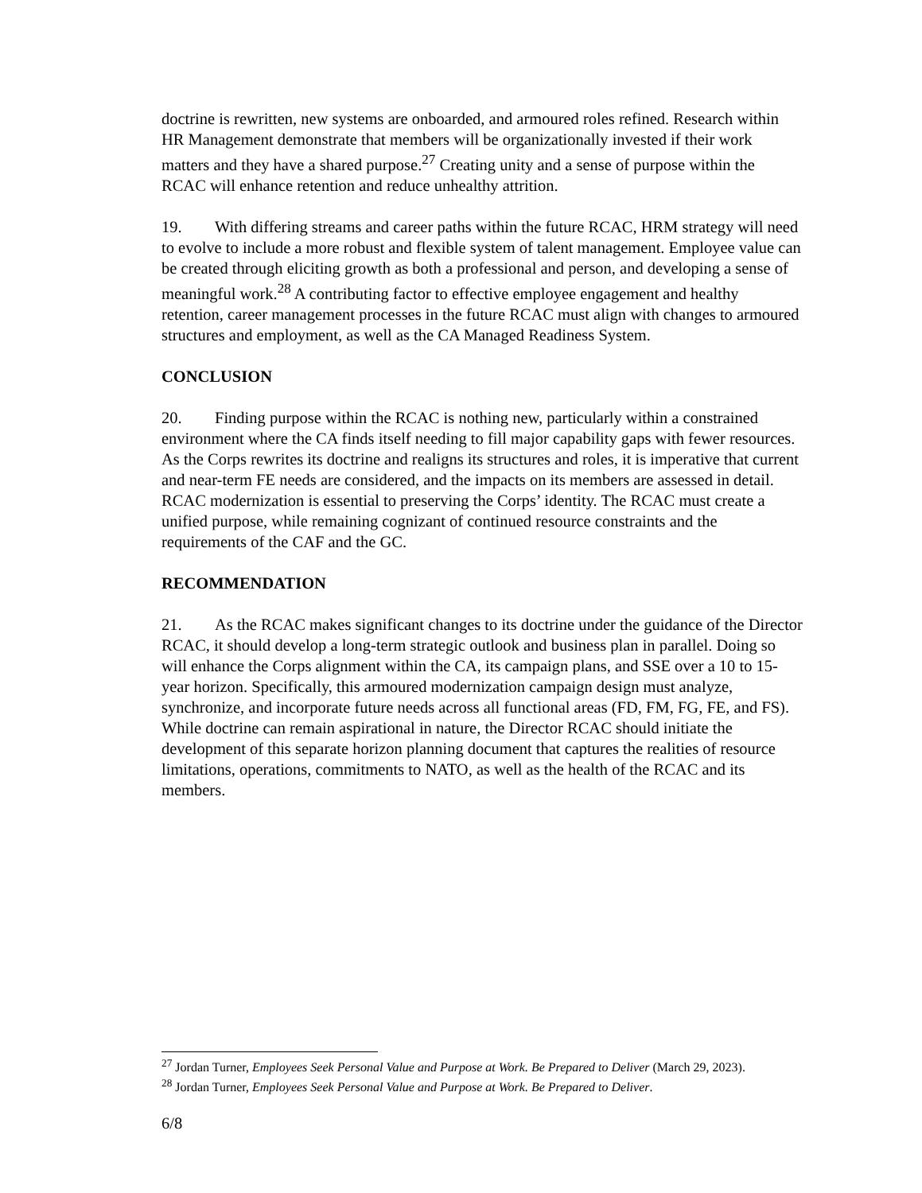doctrine is rewritten, new systems are onboarded, and armoured roles refined. Research within HR Management demonstrate that members will be organizationally invested if their work matters and they have a shared purpose.<sup>27</sup> Creating unity and a sense of purpose within the RCAC will enhance retention and reduce unhealthy attrition.
19. With differing streams and career paths within the future RCAC, HRM strategy will need to evolve to include a more robust and flexible system of talent management. Employee value can be created through eliciting growth as both a professional and person, and developing a sense of meaningful work.<sup>28</sup> A contributing factor to effective employee engagement and healthy retention, career management processes in the future RCAC must align with changes to armoured structures and employment, as well as the CA Managed Readiness System.
CONCLUSION
20. Finding purpose within the RCAC is nothing new, particularly within a constrained environment where the CA finds itself needing to fill major capability gaps with fewer resources. As the Corps rewrites its doctrine and realigns its structures and roles, it is imperative that current and near-term FE needs are considered, and the impacts on its members are assessed in detail. RCAC modernization is essential to preserving the Corps’ identity. The RCAC must create a unified purpose, while remaining cognizant of continued resource constraints and the requirements of the CAF and the GC.
RECOMMENDATION
21. As the RCAC makes significant changes to its doctrine under the guidance of the Director RCAC, it should develop a long-term strategic outlook and business plan in parallel. Doing so will enhance the Corps alignment within the CA, its campaign plans, and SSE over a 10 to 15-year horizon. Specifically, this armoured modernization campaign design must analyze, synchronize, and incorporate future needs across all functional areas (FD, FM, FG, FE, and FS). While doctrine can remain aspirational in nature, the Director RCAC should initiate the development of this separate horizon planning document that captures the realities of resource limitations, operations, commitments to NATO, as well as the health of the RCAC and its members.
<sup>27</sup> Jordan Turner, Employees Seek Personal Value and Purpose at Work. Be Prepared to Deliver (March 29, 2023).
<sup>28</sup> Jordan Turner, Employees Seek Personal Value and Purpose at Work. Be Prepared to Deliver.
6/8